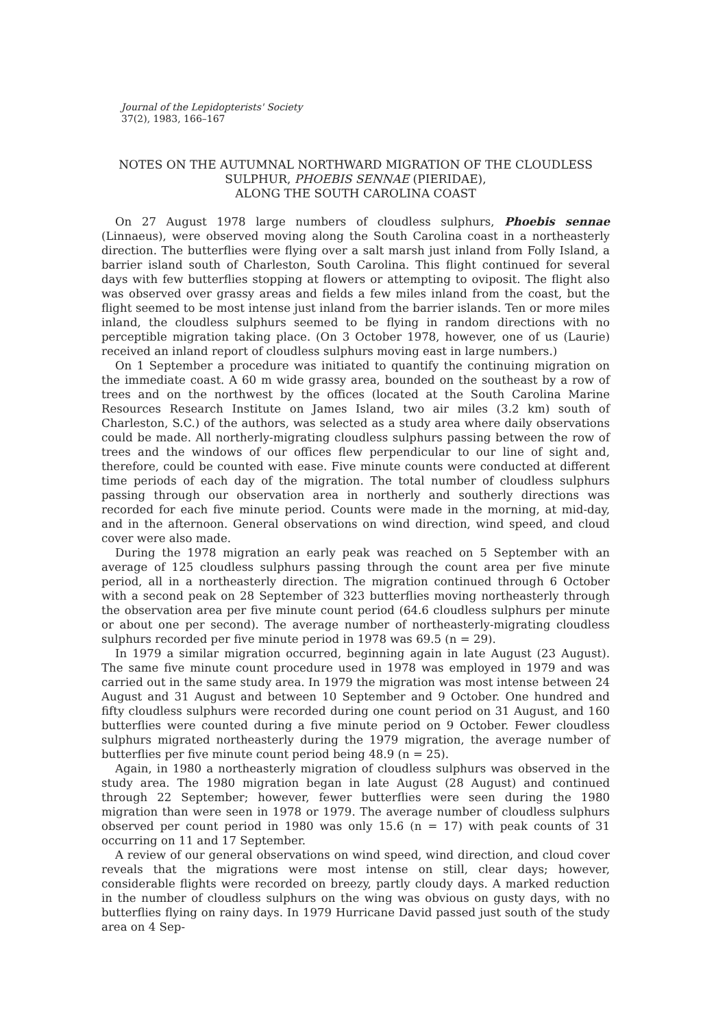Journal of the Lepidopterists' Society
37(2), 1983, 166–167
NOTES ON THE AUTUMNAL NORTHWARD MIGRATION OF THE CLOUDLESS SULPHUR, PHOEBIS SENNAE (PIERIDAE),
ALONG THE SOUTH CAROLINA COAST
On 27 August 1978 large numbers of cloudless sulphurs, Phoebis sennae (Linnaeus), were observed moving along the South Carolina coast in a northeasterly direction. The butterflies were flying over a salt marsh just inland from Folly Island, a barrier island south of Charleston, South Carolina. This flight continued for several days with few butterflies stopping at flowers or attempting to oviposit. The flight also was observed over grassy areas and fields a few miles inland from the coast, but the flight seemed to be most intense just inland from the barrier islands. Ten or more miles inland, the cloudless sulphurs seemed to be flying in random directions with no perceptible migration taking place. (On 3 October 1978, however, one of us (Laurie) received an inland report of cloudless sulphurs moving east in large numbers.)
On 1 September a procedure was initiated to quantify the continuing migration on the immediate coast. A 60 m wide grassy area, bounded on the southeast by a row of trees and on the northwest by the offices (located at the South Carolina Marine Resources Research Institute on James Island, two air miles (3.2 km) south of Charleston, S.C.) of the authors, was selected as a study area where daily observations could be made. All northerly-migrating cloudless sulphurs passing between the row of trees and the windows of our offices flew perpendicular to our line of sight and, therefore, could be counted with ease. Five minute counts were conducted at different time periods of each day of the migration. The total number of cloudless sulphurs passing through our observation area in northerly and southerly directions was recorded for each five minute period. Counts were made in the morning, at mid-day, and in the afternoon. General observations on wind direction, wind speed, and cloud cover were also made.
During the 1978 migration an early peak was reached on 5 September with an average of 125 cloudless sulphurs passing through the count area per five minute period, all in a northeasterly direction. The migration continued through 6 October with a second peak on 28 September of 323 butterflies moving northeasterly through the observation area per five minute count period (64.6 cloudless sulphurs per minute or about one per second). The average number of northeasterly-migrating cloudless sulphurs recorded per five minute period in 1978 was 69.5 (n = 29).
In 1979 a similar migration occurred, beginning again in late August (23 August). The same five minute count procedure used in 1978 was employed in 1979 and was carried out in the same study area. In 1979 the migration was most intense between 24 August and 31 August and between 10 September and 9 October. One hundred and fifty cloudless sulphurs were recorded during one count period on 31 August, and 160 butterflies were counted during a five minute period on 9 October. Fewer cloudless sulphurs migrated northeasterly during the 1979 migration, the average number of butterflies per five minute count period being 48.9 (n = 25).
Again, in 1980 a northeasterly migration of cloudless sulphurs was observed in the study area. The 1980 migration began in late August (28 August) and continued through 22 September; however, fewer butterflies were seen during the 1980 migration than were seen in 1978 or 1979. The average number of cloudless sulphurs observed per count period in 1980 was only 15.6 (n = 17) with peak counts of 31 occurring on 11 and 17 September.
A review of our general observations on wind speed, wind direction, and cloud cover reveals that the migrations were most intense on still, clear days; however, considerable flights were recorded on breezy, partly cloudy days. A marked reduction in the number of cloudless sulphurs on the wing was obvious on gusty days, with no butterflies flying on rainy days. In 1979 Hurricane David passed just south of the study area on 4 Sep-